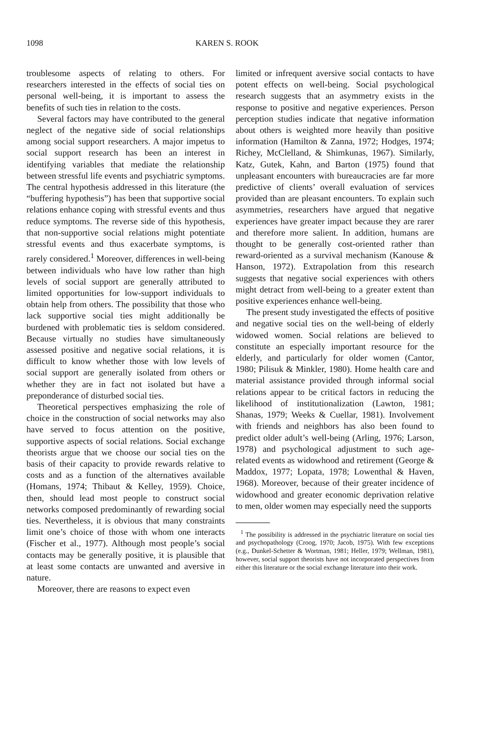1098 KAREN S. ROOK
troublesome aspects of relating to others. For researchers interested in the effects of social ties on personal well-being, it is important to assess the benefits of such ties in relation to the costs.
Several factors may have contributed to the general neglect of the negative side of social relationships among social support researchers. A major impetus to social support research has been an interest in identifying variables that mediate the relationship between stressful life events and psychiatric symptoms. The central hypothesis addressed in this literature (the “buffering hypothesis”) has been that supportive social relations enhance coping with stressful events and thus reduce symptoms. The reverse side of this hypothesis, that non-supportive social relations might potentiate stressful events and thus exacerbate symptoms, is rarely considered.<sup>1</sup> Moreover, differences in well-being between individuals who have low rather than high levels of social support are generally attributed to limited opportunities for low-support individuals to obtain help from others. The possibility that those who lack supportive social ties might additionally be burdened with problematic ties is seldom considered. Because virtually no studies have simultaneously assessed positive and negative social relations, it is difficult to know whether those with low levels of social support are generally isolated from others or whether they are in fact not isolated but have a preponderance of disturbed social ties.
Theoretical perspectives emphasizing the role of choice in the construction of social networks may also have served to focus attention on the positive, supportive aspects of social relations. Social exchange theorists argue that we choose our social ties on the basis of their capacity to provide rewards relative to costs and as a function of the alternatives available (Homans, 1974; Thibaut & Kelley, 1959). Choice, then, should lead most people to construct social networks composed predominantly of rewarding social ties. Nevertheless, it is obvious that many constraints limit one’s choice of those with whom one interacts (Fischer et al., 1977). Although most people’s social contacts may be generally positive, it is plausible that at least some contacts are unwanted and aversive in nature.
Moreover, there are reasons to expect even
limited or infrequent aversive social contacts to have potent effects on well-being. Social psychological research suggests that an asymmetry exists in the response to positive and negative experiences. Person perception studies indicate that negative information about others is weighted more heavily than positive information (Hamilton & Zanna, 1972; Hodges, 1974; Richey, McClelland, & Shimkunas, 1967). Similarly, Katz, Gutek, Kahn, and Barton (1975) found that unpleasant encounters with bureaucracies are far more predictive of clients’ overall evaluation of services provided than are pleasant encounters. To explain such asymmetries, researchers have argued that negative experiences have greater impact because they are rarer and therefore more salient. In addition, humans are thought to be generally cost-oriented rather than reward-oriented as a survival mechanism (Kanouse & Hanson, 1972). Extrapolation from this research suggests that negative social experiences with others might detract from well-being to a greater extent than positive experiences enhance well-being.
The present study investigated the effects of positive and negative social ties on the well-being of elderly widowed women. Social relations are believed to constitute an especially important resource for the elderly, and particularly for older women (Cantor, 1980; Pilisuk & Minkler, 1980). Home health care and material assistance provided through informal social relations appear to be critical factors in reducing the likelihood of institutionalization (Lawton, 1981; Shanas, 1979; Weeks & Cuellar, 1981). Involvement with friends and neighbors has also been found to predict older adult’s well-being (Arling, 1976; Larson, 1978) and psychological adjustment to such age-related events as widowhood and retirement (George & Maddox, 1977; Lopata, 1978; Lowenthal & Haven, 1968). Moreover, because of their greater incidence of widowhood and greater economic deprivation relative to men, older women may especially need the supports
<sup>1</sup> The possibility is addressed in the psychiatric literature on social ties and psychopathology (Croog, 1970; Jacob, 1975). With few exceptions (e.g., Dunkel-Schetter & Wortman, 1981; Heller, 1979; Wellman, 1981), however, social support theorists have not incorporated perspectives from either this literature or the social exchange literature into their work.